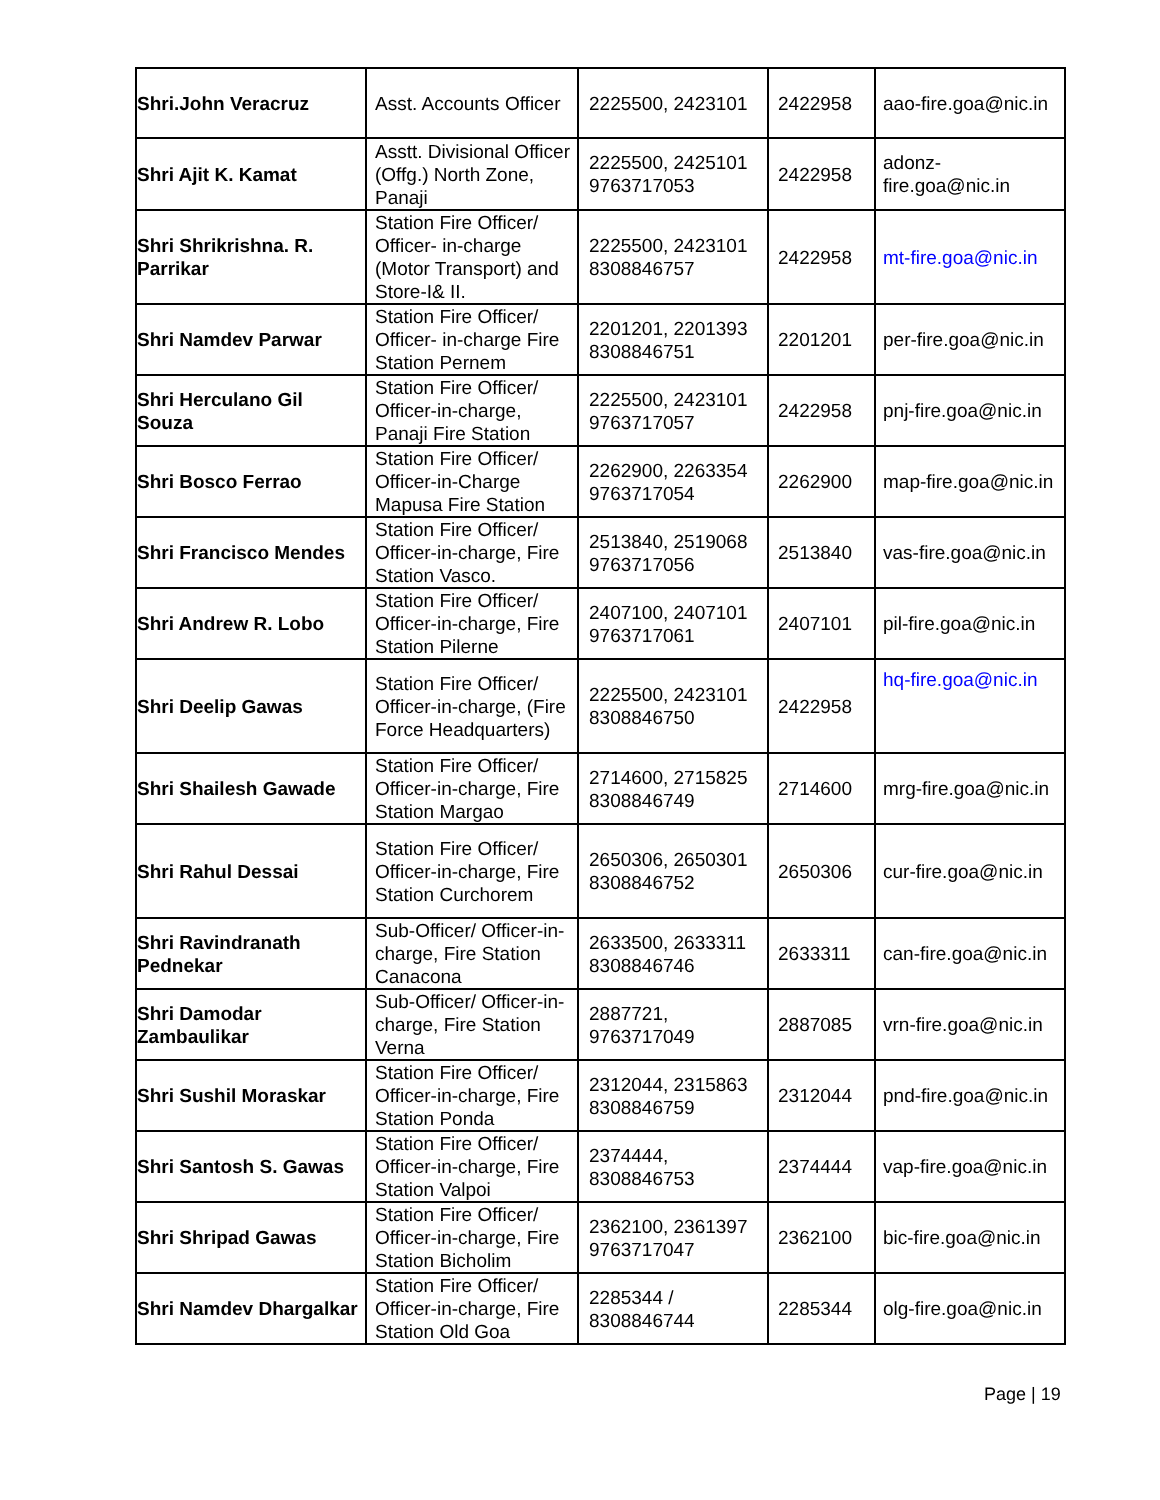| Shri.John Veracruz | Asst. Accounts Officer | 2225500, 2423101 | 2422958 | aao-fire.goa@nic.in |
| Shri Ajit K. Kamat | Asstt. Divisional Officer (Offg.) North Zone, Panaji | 2225500, 2425101 9763717053 | 2422958 | adonz-fire.goa@nic.in |
| Shri Shrikrishna. R. Parrikar | Station Fire Officer/ Officer- in-charge (Motor Transport) and Store-I& II. | 2225500, 2423101 8308846757 | 2422958 | mt-fire.goa@nic.in |
| Shri Namdev Parwar | Station Fire Officer/ Officer- in-charge Fire Station Pernem | 2201201, 2201393 8308846751 | 2201201 | per-fire.goa@nic.in |
| Shri Herculano Gil Souza | Station Fire Officer/ Officer-in-charge, Panaji Fire Station | 2225500, 2423101 9763717057 | 2422958 | pnj-fire.goa@nic.in |
| Shri Bosco Ferrao | Station Fire Officer/ Officer-in-Charge Mapusa Fire Station | 2262900, 2263354 9763717054 | 2262900 | map-fire.goa@nic.in |
| Shri Francisco Mendes | Station Fire Officer/ Officer-in-charge, Fire Station Vasco. | 2513840, 2519068 9763717056 | 2513840 | vas-fire.goa@nic.in |
| Shri Andrew R. Lobo | Station Fire Officer/ Officer-in-charge, Fire Station Pilerne | 2407100, 2407101 9763717061 | 2407101 | pil-fire.goa@nic.in |
| Shri Deelip Gawas | Station Fire Officer/ Officer-in-charge, (Fire Force Headquarters) | 2225500, 2423101 8308846750 | 2422958 | hq-fire.goa@nic.in |
| Shri Shailesh Gawade | Station Fire Officer/ Officer-in-charge, Fire Station Margao | 2714600, 2715825 8308846749 | 2714600 | mrg-fire.goa@nic.in |
| Shri Rahul Dessai | Station Fire Officer/ Officer-in-charge, Fire Station Curchorem | 2650306, 2650301 8308846752 | 2650306 | cur-fire.goa@nic.in |
| Shri Ravindranath Pednekar | Sub-Officer/ Officer-in-charge, Fire Station Canacona | 2633500, 2633311 8308846746 | 2633311 | can-fire.goa@nic.in |
| Shri Damodar Zambaulikar | Sub-Officer/ Officer-in-charge, Fire Station Verna | 2887721, 9763717049 | 2887085 | vrn-fire.goa@nic.in |
| Shri Sushil Moraskar | Station Fire Officer/ Officer-in-charge, Fire Station Ponda | 2312044, 2315863 8308846759 | 2312044 | pnd-fire.goa@nic.in |
| Shri Santosh S. Gawas | Station Fire Officer/ Officer-in-charge, Fire Station Valpoi | 2374444, 8308846753 | 2374444 | vap-fire.goa@nic.in |
| Shri Shripad Gawas | Station Fire Officer/ Officer-in-charge, Fire Station Bicholim | 2362100, 2361397 9763717047 | 2362100 | bic-fire.goa@nic.in |
| Shri Namdev Dhargalkar | Station Fire Officer/ Officer-in-charge, Fire Station Old Goa | 2285344 / 8308846744 | 2285344 | olg-fire.goa@nic.in |
Page | 19